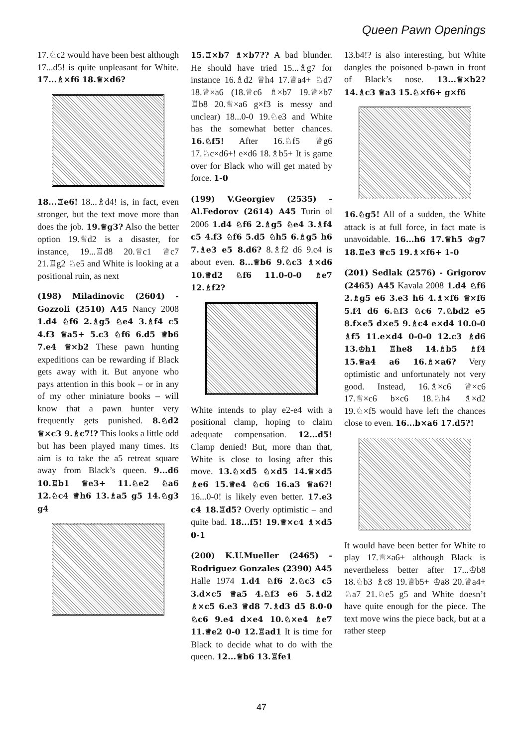Queen Pawn Openings
17.♘c2 would have been best although 17...d5! is quite unpleasant for White. 17...♗×f6 18.♕×d6?
18...♖e6! 18...♗d4! is, in fact, even stronger, but the text move more than does the job. 19.♕g3? Also the better option 19.♕d2 is a disaster, for instance, 19...♖d8 20.♕c1 ♕c7 21.♖g2 ♘e5 and White is looking at a positional ruin, as next
(198) Miladinovic (2604) - Gozzoli (2510) A45 Nancy 2008 1.d4 ♘f6 2.♗g5 ♘e4 3.♗f4 c5 4.f3 ♕a5+ 5.c3 ♘f6 6.d5 ♕b6 7.e4 ♕×b2 These pawn hunting expeditions can be rewarding if Black gets away with it. But anyone who pays attention in this book – or in any of my other miniature books – will know that a pawn hunter very frequently gets punished. 8.♘d2 ♕×c3 9.♗c7!? This looks a little odd but has been played many times. Its aim is to take the a5 retreat square away from Black’s queen. 9...d6 10.♖b1 ♕e3+ 11.♘e2 ♘a6 12.♘c4 ♕h6 13.♗a5 g5 14.♘g3 g4
15.♖×b7 ♗×b7?? A bad blunder. He should have tried 15...♗g7 for instance 16.♗d2 ♕h4 17.♕a4+ ♘d7 18.♕×a6 (18.♕c6 ♗×b7 19.♕×b7 ♖b8 20.♕×a6 g×f3 is messy and unclear) 18...0-0 19.♘e3 and White has the somewhat better chances. 16.♘f5! After 16.♘f5 ♕g6 17.♘c×d6+! e×d6 18.♗b5+ It is game over for Black who will get mated by force. 1-0
(199) V.Georgiev (2535) - Al.Fedorov (2614) A45 Turin ol 2006 1.d4 ♘f6 2.♗g5 ♘e4 3.♗f4 c5 4.f3 ♘f6 5.d5 ♘h5 6.♗g5 h6 7.♗e3 e5 8.d6? 8.♗f2 d6 9.c4 is about even. 8...♕b6 9.♘c3 ♗×d6 10.♕d2 ♘f6 11.0-0-0 ♗e7 12.♗f2?
White intends to play e2-e4 with a positional clamp, hoping to claim adequate compensation. 12...d5! Clamp denied! But, more than that, White is close to losing after this move. 13.♘×d5 ♘×d5 14.♕×d5 ♗e6 15.♕e4 ♘c6 16.a3 ♕a6?! 16...0-0! is likely even better. 17.e3 c4 18.♖d5? Overly optimistic – and quite bad. 18...f5! 19.♕×c4 ♗×d5 0-1
(200) K.U.Mueller (2465) - Rodriguez Gonzales (2390) A45 Halle 1974 1.d4 ♘f6 2.♘c3 c5 3.d×c5 ♕a5 4.♘f3 e6 5.♗d2 ♗×c5 6.e3 ♕d8 7.♗d3 d5 8.0-0 ♘c6 9.e4 d×e4 10.♘×e4 ♗e7 11.♕e2 0-0 12.♖ad1 It is time for Black to decide what to do with the queen. 12...♕b6 13.♖fe1
13.b4!? is also interesting, but White dangles the poisoned b-pawn in front of Black’s nose. 13...♕×b2? 14.♗c3 ♕a3 15.♘×f6+ g×f6
16.♘g5! All of a sudden, the White attack is at full force, in fact mate is unavoidable. 16...h6 17.♕h5 ♔g7 18.♖e3 ♕c5 19.♗×f6+ 1-0
(201) Sedlak (2576) - Grigorov (2465) A45 Kavala 2008 1.d4 ♘f6 2.♗g5 e6 3.e3 h6 4.♗×f6 ♕×f6 5.f4 d6 6.♘f3 ♘c6 7.♘bd2 e5 8.f×e5 d×e5 9.♗c4 e×d4 10.0-0 ♗f5 11.e×d4 0-0-0 12.c3 ♗d6 13.♔h1 ♖he8 14.♗b5 ♗f4 15.♕a4 a6 16.♗×a6? Very optimistic and unfortunately not very good. Instead, 16.♗×c6 ♕×c6 17.♕×c6 b×c6 18.♘h4 ♗×d2 19.♘×f5 would have left the chances close to even. 16...b×a6 17.d5?!
It would have been better for White to play 17.♕×a6+ although Black is nevertheless better after 17...♔b8 18.♘b3 ♗c8 19.♕b5+ ♔a8 20.♕a4+ ♘a7 21.♘e5 g5 and White doesn’t have quite enough for the piece. The text move wins the piece back, but at a rather steep
47